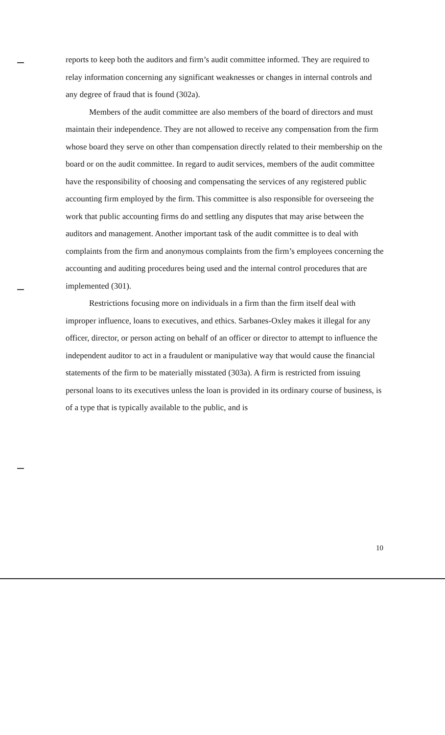reports to keep both the auditors and firm’s audit committee informed. They are required to relay information concerning any significant weaknesses or changes in internal controls and any degree of fraud that is found (302a).
Members of the audit committee are also members of the board of directors and must maintain their independence. They are not allowed to receive any compensation from the firm whose board they serve on other than compensation directly related to their membership on the board or on the audit committee. In regard to audit services, members of the audit committee have the responsibility of choosing and compensating the services of any registered public accounting firm employed by the firm. This committee is also responsible for overseeing the work that public accounting firms do and settling any disputes that may arise between the auditors and management. Another important task of the audit committee is to deal with complaints from the firm and anonymous complaints from the firm’s employees concerning the accounting and auditing procedures being used and the internal control procedures that are implemented (301).
Restrictions focusing more on individuals in a firm than the firm itself deal with improper influence, loans to executives, and ethics. Sarbanes-Oxley makes it illegal for any officer, director, or person acting on behalf of an officer or director to attempt to influence the independent auditor to act in a fraudulent or manipulative way that would cause the financial statements of the firm to be materially misstated (303a). A firm is restricted from issuing personal loans to its executives unless the loan is provided in its ordinary course of business, is of a type that is typically available to the public, and is
10